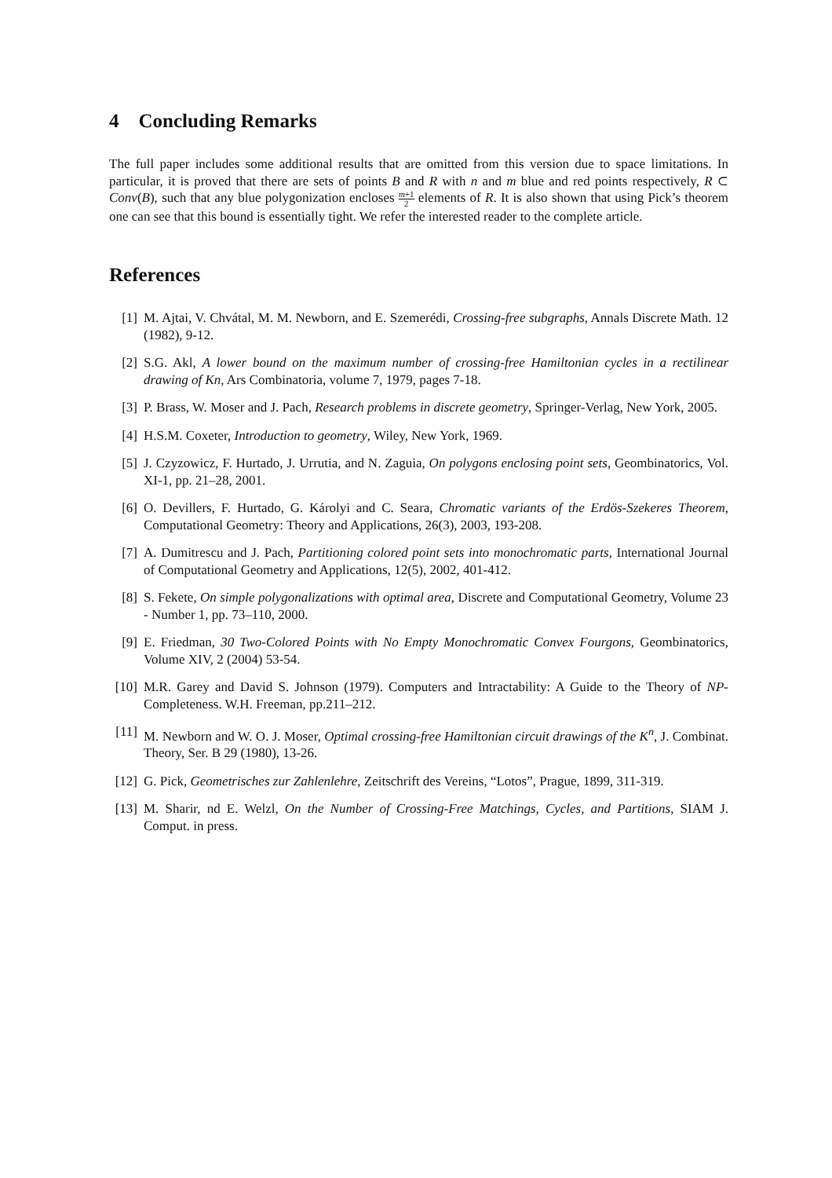4 Concluding Remarks
The full paper includes some additional results that are omitted from this version due to space limitations. In particular, it is proved that there are sets of points B and R with n and m blue and red points respectively, R ⊂ Conv(B), such that any blue polygonization encloses m+1 2 elements of R. It is also shown that using Pick’s theorem one can see that this bound is essentially tight. We refer the interested reader to the complete article.
References
[1] M. Ajtai, V. Chvátal, M. M. Newborn, and E. Szemerédi, Crossing-free subgraphs, Annals Discrete Math. 12 (1982), 9-12.
[2] S.G. Akl, A lower bound on the maximum number of crossing-free Hamiltonian cycles in a rectilinear drawing of Kn, Ars Combinatoria, volume 7, 1979, pages 7-18.
[3] P. Brass, W. Moser and J. Pach, Research problems in discrete geometry, Springer-Verlag, New York, 2005.
[4] H.S.M. Coxeter, Introduction to geometry, Wiley, New York, 1969.
[5] J. Czyzowicz, F. Hurtado, J. Urrutia, and N. Zaguia, On polygons enclosing point sets, Geombinatorics, Vol. XI-1, pp. 21–28, 2001.
[6] O. Devillers, F. Hurtado, G. Károlyi and C. Seara, Chromatic variants of the Erdös-Szekeres Theorem, Computational Geometry: Theory and Applications, 26(3), 2003, 193-208.
[7] A. Dumitrescu and J. Pach, Partitioning colored point sets into monochromatic parts, International Journal of Computational Geometry and Applications, 12(5), 2002, 401-412.
[8] S. Fekete, On simple polygonalizations with optimal area, Discrete and Computational Geometry, Volume 23 - Number 1, pp. 73–110, 2000.
[9] E. Friedman, 30 Two-Colored Points with No Empty Monochromatic Convex Fourgons, Geombinatorics, Volume XIV, 2 (2004) 53-54.
[10]
M.R. Garey and David S. Johnson (1979). Computers and Intractability: A Guide to the Theory of NP-Completeness. W.H. Freeman, pp.211–212.
[11]
M. Newborn and W. O. J. Moser, Optimal crossing-free Hamiltonian circuit drawings of the K<sup>n</sup>, J. Combinat. Theory, Ser. B 29 (1980), 13-26.
[12]
G. Pick, Geometrisches zur Zahlenlehre, Zeitschrift des Vereins, “Lotos”, Prague, 1899, 311-319.
[13]
M. Sharir, nd E. Welzl, On the Number of Crossing-Free Matchings, Cycles, and Partitions, SIAM J. Comput. in press.